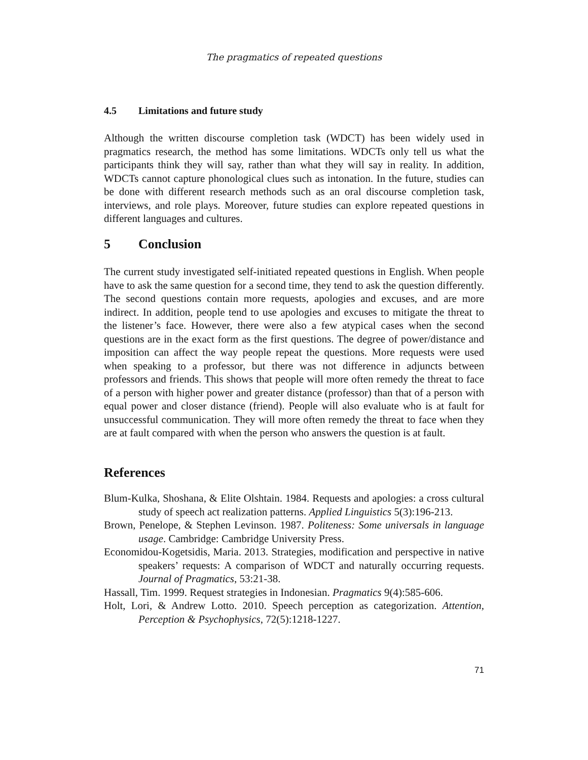The pragmatics of repeated questions
4.5 Limitations and future study
Although the written discourse completion task (WDCT) has been widely used in pragmatics research, the method has some limitations. WDCTs only tell us what the participants think they will say, rather than what they will say in reality. In addition, WDCTs cannot capture phonological clues such as intonation. In the future, studies can be done with different research methods such as an oral discourse completion task, interviews, and role plays. Moreover, future studies can explore repeated questions in different languages and cultures.
5 Conclusion
The current study investigated self-initiated repeated questions in English. When people have to ask the same question for a second time, they tend to ask the question differently. The second questions contain more requests, apologies and excuses, and are more indirect. In addition, people tend to use apologies and excuses to mitigate the threat to the listener’s face. However, there were also a few atypical cases when the second questions are in the exact form as the first questions. The degree of power/distance and imposition can affect the way people repeat the questions. More requests were used when speaking to a professor, but there was not difference in adjuncts between professors and friends. This shows that people will more often remedy the threat to face of a person with higher power and greater distance (professor) than that of a person with equal power and closer distance (friend). People will also evaluate who is at fault for unsuccessful communication. They will more often remedy the threat to face when they are at fault compared with when the person who answers the question is at fault.
References
Blum-Kulka, Shoshana, & Elite Olshtain. 1984. Requests and apologies: a cross cultural study of speech act realization patterns. Applied Linguistics 5(3):196-213.
Brown, Penelope, & Stephen Levinson. 1987. Politeness: Some universals in language usage. Cambridge: Cambridge University Press.
Economidou-Kogetsidis, Maria. 2013. Strategies, modification and perspective in native speakers’ requests: A comparison of WDCT and naturally occurring requests. Journal of Pragmatics, 53:21-38.
Hassall, Tim. 1999. Request strategies in Indonesian. Pragmatics 9(4):585-606.
Holt, Lori, & Andrew Lotto. 2010. Speech perception as categorization. Attention, Perception & Psychophysics, 72(5):1218-1227.
71